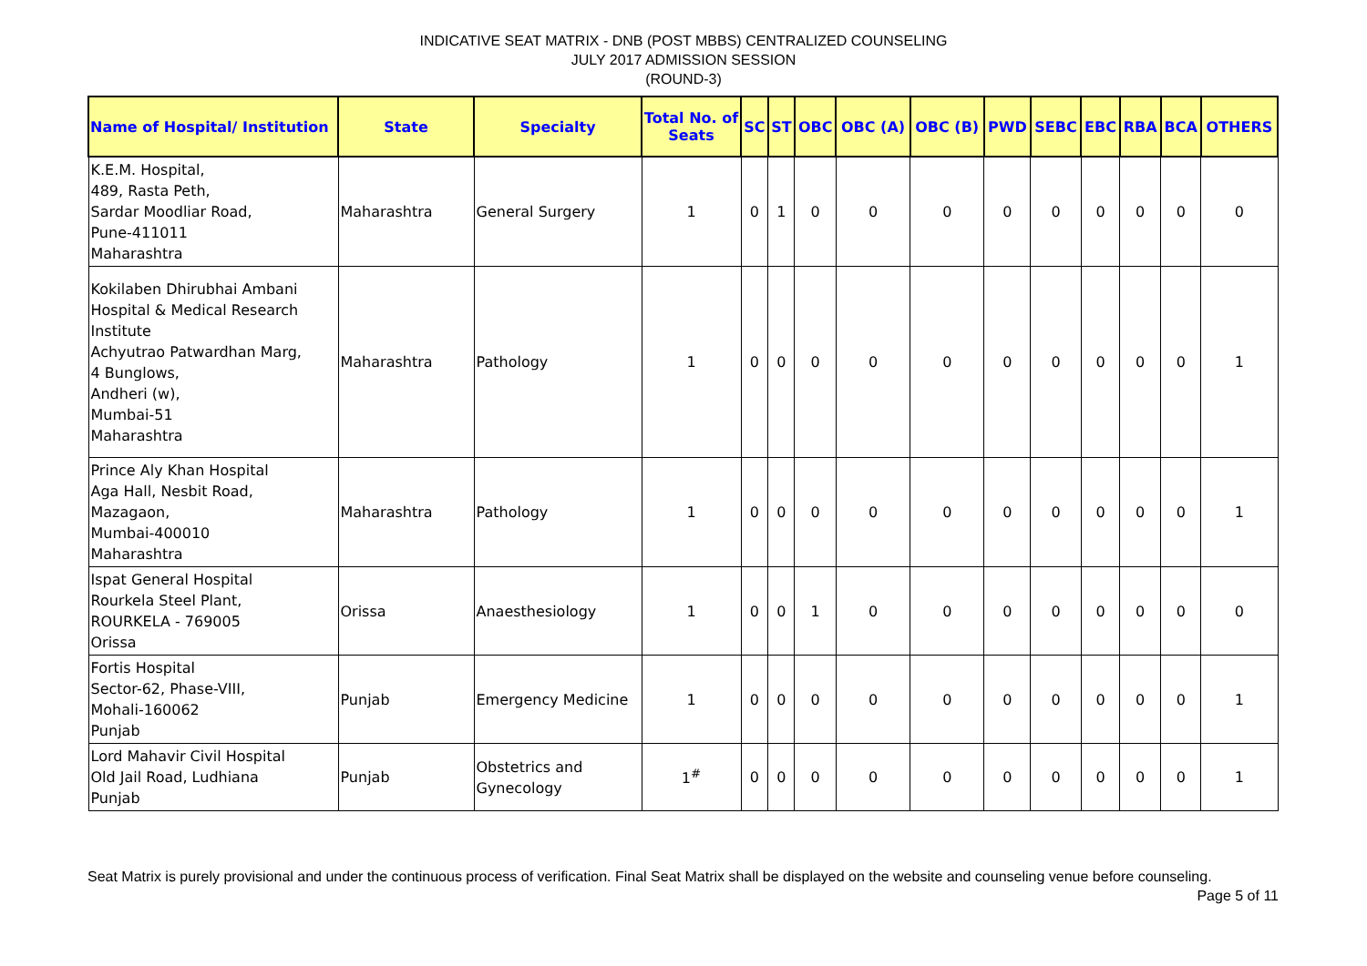INDICATIVE SEAT MATRIX - DNB (POST MBBS) CENTRALIZED COUNSELING
JULY 2017 ADMISSION SESSION
(ROUND-3)
| Name of Hospital/ Institution | State | Specialty | Total No. of Seats | SC | ST | OBC | OBC (A) | OBC (B) | PWD | SEBC | EBC | RBA | BCA | OTHERS |
| --- | --- | --- | --- | --- | --- | --- | --- | --- | --- | --- | --- | --- | --- | --- |
| K.E.M. Hospital, 489, Rasta Peth, Sardar Moodliar Road, Pune-411011 Maharashtra | Maharashtra | General Surgery | 1 | 0 | 1 | 0 | 0 | 0 | 0 | 0 | 0 | 0 | 0 | 0 |
| Kokilaben Dhirubhai Ambani Hospital & Medical Research Institute Achyutrao Patwardhan Marg, 4 Bunglows, Andheri (w), Mumbai-51 Maharashtra | Maharashtra | Pathology | 1 | 0 | 0 | 0 | 0 | 0 | 0 | 0 | 0 | 0 | 0 | 1 |
| Prince Aly Khan Hospital Aga Hall, Nesbit Road, Mazagaon, Mumbai-400010 Maharashtra | Maharashtra | Pathology | 1 | 0 | 0 | 0 | 0 | 0 | 0 | 0 | 0 | 0 | 0 | 1 |
| Ispat General Hospital Rourkela Steel Plant, ROURKELA - 769005 Orissa | Orissa | Anaesthesiology | 1 | 0 | 0 | 1 | 0 | 0 | 0 | 0 | 0 | 0 | 0 | 0 |
| Fortis Hospital Sector-62, Phase-VIII, Mohali-160062 Punjab | Punjab | Emergency Medicine | 1 | 0 | 0 | 0 | 0 | 0 | 0 | 0 | 0 | 0 | 0 | 1 |
| Lord Mahavir Civil Hospital Old Jail Road, Ludhiana Punjab | Punjab | Obstetrics and Gynecology | 1<sup>#</sup> | 0 | 0 | 0 | 0 | 0 | 0 | 0 | 0 | 0 | 0 | 1 |
Seat Matrix is purely provisional and under the continuous process of verification. Final Seat Matrix shall be displayed on the website and counseling venue before counseling. Page 5 of 11